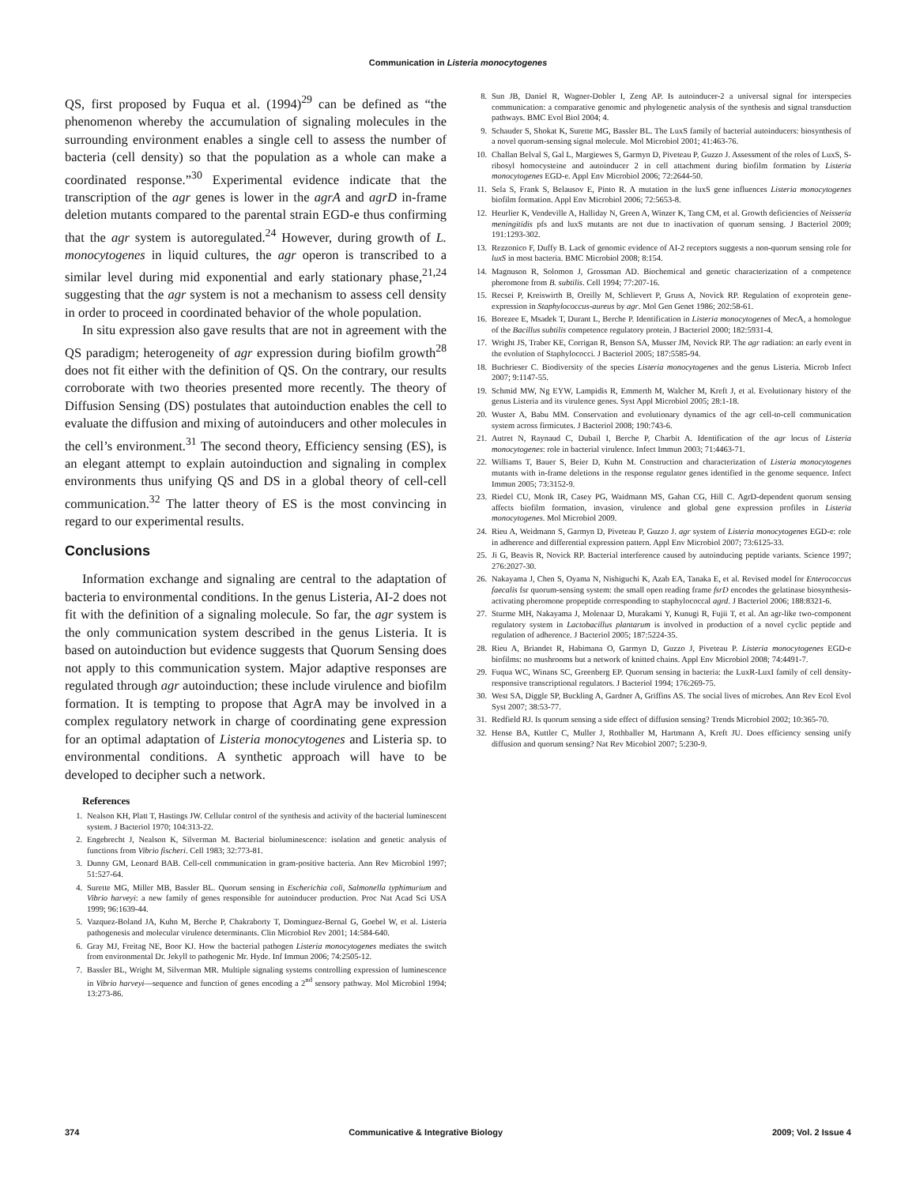Communication in Listeria monocytogenes
QS, first proposed by Fuqua et al. (1994)<sup>29</sup> can be defined as “the phenomenon whereby the accumulation of signaling molecules in the surrounding environment enables a single cell to assess the number of bacteria (cell density) so that the population as a whole can make a coordinated response.”<sup>30</sup> Experimental evidence indicate that the transcription of the agr genes is lower in the agrA and agrD in-frame deletion mutants compared to the parental strain EGD-e thus confirming that the agr system is autoregulated.<sup>24</sup> However, during growth of L. monocytogenes in liquid cultures, the agr operon is transcribed to a similar level during mid exponential and early stationary phase,<sup>21,24</sup> suggesting that the agr system is not a mechanism to assess cell density in order to proceed in coordinated behavior of the whole population.
In situ expression also gave results that are not in agreement with the QS paradigm; heterogeneity of agr expression during biofilm growth<sup>28</sup> does not fit either with the definition of QS. On the contrary, our results corroborate with two theories presented more recently. The theory of Diffusion Sensing (DS) postulates that autoinduction enables the cell to evaluate the diffusion and mixing of autoinducers and other molecules in the cell’s environment.<sup>31</sup> The second theory, Efficiency sensing (ES), is an elegant attempt to explain autoinduction and signaling in complex environments thus unifying QS and DS in a global theory of cell-cell communication.<sup>32</sup> The latter theory of ES is the most convincing in regard to our experimental results.
Conclusions
Information exchange and signaling are central to the adaptation of bacteria to environmental conditions. In the genus Listeria, AI-2 does not fit with the definition of a signaling molecule. So far, the agr system is the only communication system described in the genus Listeria. It is based on autoinduction but evidence suggests that Quorum Sensing does not apply to this communication system. Major adaptive responses are regulated through agr autoinduction; these include virulence and biofilm formation. It is tempting to propose that AgrA may be involved in a complex regulatory network in charge of coordinating gene expression for an optimal adaptation of Listeria monocytogenes and Listeria sp. to environmental conditions. A synthetic approach will have to be developed to decipher such a network.
References
1. Nealson KH, Platt T, Hastings JW. Cellular control of the synthesis and activity of the bacterial luminescent system. J Bacteriol 1970; 104:313-22.
2. Engebrecht J, Nealson K, Silverman M. Bacterial bioluminescence: isolation and genetic analysis of functions from Vibrio fischeri. Cell 1983; 32:773-81.
3. Dunny GM, Leonard BAB. Cell-cell communication in gram-positive bacteria. Ann Rev Microbiol 1997; 51:527-64.
4. Surette MG, Miller MB, Bassler BL. Quorum sensing in Escherichia coli, Salmonella typhimurium and Vibrio harveyi: a new family of genes responsible for autoinducer production. Proc Nat Acad Sci USA 1999; 96:1639-44.
5. Vazquez-Boland JA, Kuhn M, Berche P, Chakraborty T, Dominguez-Bernal G, Goebel W, et al. Listeria pathogenesis and molecular virulence determinants. Clin Microbiol Rev 2001; 14:584-640.
6. Gray MJ, Freitag NE, Boor KJ. How the bacterial pathogen Listeria monocytogenes mediates the switch from environmental Dr. Jekyll to pathogenic Mr. Hyde. Inf Immun 2006; 74:2505-12.
7. Bassler BL, Wright M, Silverman MR. Multiple signaling systems controlling expression of luminescence in Vibrio harveyi—sequence and function of genes encoding a 2<sup>nd</sup> sensory pathway. Mol Microbiol 1994; 13:273-86.
8. Sun JB, Daniel R, Wagner-Dobler I, Zeng AP. Is autoinducer-2 a universal signal for interspecies communication: a comparative genomic and phylogenetic analysis of the synthesis and signal transduction pathways. BMC Evol Biol 2004; 4.
9. Schauder S, Shokat K, Surette MG, Bassler BL. The LuxS family of bacterial autoinducers: biosynthesis of a novel quorum-sensing signal molecule. Mol Microbiol 2001; 41:463-76.
10. Challan Belval S, Gal L, Margiewes S, Garmyn D, Piveteau P, Guzzo J. Assessment of the roles of LuxS, S-ribosyl homocysteine and autoinducer 2 in cell attachment during biofilm formation by Listeria monocytogenes EGD-e. Appl Env Microbiol 2006; 72:2644-50.
11. Sela S, Frank S, Belausov E, Pinto R. A mutation in the luxS gene influences Listeria monocytogenes biofilm formation. Appl Env Microbiol 2006; 72:5653-8.
12. Heurlier K, Vendeville A, Halliday N, Green A, Winzer K, Tang CM, et al. Growth deficiencies of Neisseria meningitidis pfs and luxS mutants are not due to inactivation of quorum sensing. J Bacteriol 2009; 191:1293-302.
13. Rezzonico F, Duffy B. Lack of genomic evidence of AI-2 receptors suggests a non-quorum sensing role for luxS in most bacteria. BMC Microbiol 2008; 8:154.
14. Magnuson R, Solomon J, Grossman AD. Biochemical and genetic characterization of a competence pheromone from B. subtilis. Cell 1994; 77:207-16.
15. Recsei P, Kreiswirth B, Oreilly M, Schlievert P, Gruss A, Novick RP. Regulation of exoprotein gene-expression in Staphylococcus-aureus by agr. Mol Gen Genet 1986; 202:58-61.
16. Borezee E, Msadek T, Durant L, Berche P. Identification in Listeria monocytogenes of MecA, a homologue of the Bacillus subtilis competence regulatory protein. J Bacteriol 2000; 182:5931-4.
17. Wright JS, Traber KE, Corrigan R, Benson SA, Musser JM, Novick RP. The agr radiation: an early event in the evolution of Staphylococci. J Bacteriol 2005; 187:5585-94.
18. Buchrieser C. Biodiversity of the species Listeria monocytogenes and the genus Listeria. Microb Infect 2007; 9:1147-55.
19. Schmid MW, Ng EYW, Lampidis R, Emmerth M, Walcher M, Kreft J, et al. Evolutionary history of the genus Listeria and its virulence genes. Syst Appl Microbiol 2005; 28:1-18.
20. Wuster A, Babu MM. Conservation and evolutionary dynamics of the agr cell-to-cell communication system across firmicutes. J Bacteriol 2008; 190:743-6.
21. Autret N, Raynaud C, Dubail I, Berche P, Charbit A. Identification of the agr locus of Listeria monocytogenes: role in bacterial virulence. Infect Immun 2003; 71:4463-71.
22. Williams T, Bauer S, Beier D, Kuhn M. Construction and characterization of Listeria monocytogenes mutants with in-frame deletions in the response regulator genes identified in the genome sequence. Infect Immun 2005; 73:3152-9.
23. Riedel CU, Monk IR, Casey PG, Waidmann MS, Gahan CG, Hill C. AgrD-dependent quorum sensing affects biofilm formation, invasion, virulence and global gene expression profiles in Listeria monocytogenes. Mol Microbiol 2009.
24. Rieu A, Weidmann S, Garmyn D, Piveteau P, Guzzo J. agr system of Listeria monocytogenes EGD-e: role in adherence and differential expression pattern. Appl Env Microbiol 2007; 73:6125-33.
25. Ji G, Beavis R, Novick RP. Bacterial interference caused by autoinducing peptide variants. Science 1997; 276:2027-30.
26. Nakayama J, Chen S, Oyama N, Nishiguchi K, Azab EA, Tanaka E, et al. Revised model for Enterococcus faecalis fsr quorum-sensing system: the small open reading frame fsrD encodes the gelatinase biosynthesis-activating pheromone propeptide corresponding to staphylococcal agrd. J Bacteriol 2006; 188:8321-6.
27. Sturme MH, Nakayama J, Molenaar D, Murakami Y, Kunugi R, Fujii T, et al. An agr-like two-component regulatory system in Lactobacillus plantarum is involved in production of a novel cyclic peptide and regulation of adherence. J Bacteriol 2005; 187:5224-35.
28. Rieu A, Briandet R, Habimana O, Garmyn D, Guzzo J, Piveteau P. Listeria monocytogenes EGD-e biofilms: no mushrooms but a network of knitted chains. Appl Env Microbiol 2008; 74:4491-7.
29. Fuqua WC, Winans SC, Greenberg EP. Quorum sensing in bacteria: the LuxR-LuxI family of cell density-responsive transcriptional regulators. J Bacteriol 1994; 176:269-75.
30. West SA, Diggle SP, Buckling A, Gardner A, Griffins AS. The social lives of microbes. Ann Rev Ecol Evol Syst 2007; 38:53-77.
31. Redfield RJ. Is quorum sensing a side effect of diffusion sensing? Trends Microbiol 2002; 10:365-70.
32. Hense BA, Kuttler C, Muller J, Rothballer M, Hartmann A, Kreft JU. Does efficiency sensing unify diffusion and quorum sensing? Nat Rev Micobiol 2007; 5:230-9.
374 Communicative & Integrative Biology 2009; Vol. 2 Issue 4